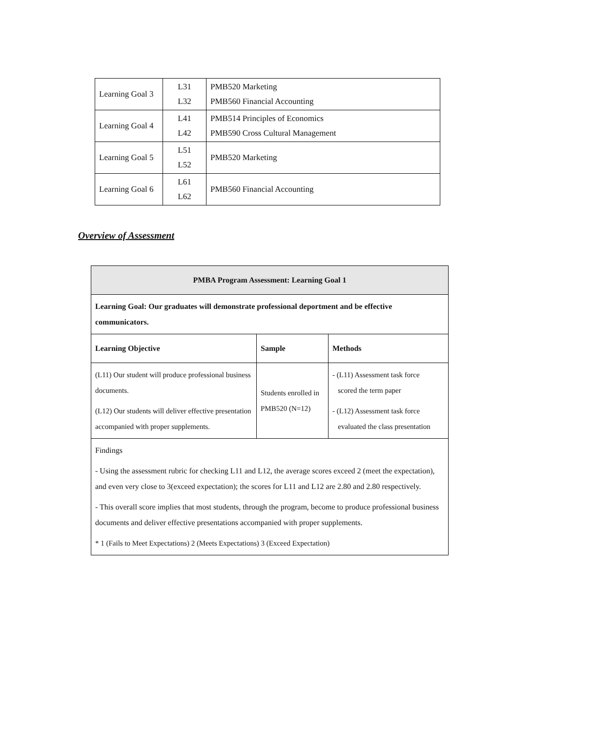| Learning Goal 3 | L31 L32 | PMB520 Marketing PMB560 Financial Accounting |
| Learning Goal 4 | L41 L42 | PMB514 Principles of Economics PMB590 Cross Cultural Management |
| Learning Goal 5 | L51 L52 | PMB520 Marketing |
| Learning Goal 6 | L61 L62 | PMB560 Financial Accounting |
Overview of Assessment
| PMBA Program Assessment: Learning Goal 1 | | |
| --- | --- | --- |
| Learning Goal: Our graduates will demonstrate professional deportment and be effective communicators. | | |
| Learning Objective | Sample | Methods |
| (L11) Our student will produce professional business documents. (L12) Our students will deliver effective presentation accompanied with proper supplements. | Students enrolled in PMB520 (N=12) | - (L11) Assessment task force scored the term paper - (L12) Assessment task force evaluated the class presentation |
| Findings - Using the assessment rubric for checking L11 and L12, the average scores exceed 2 (meet the expectation), and even very close to 3(exceed expectation); the scores for L11 and L12 are 2.80 and 2.80 respectively. - This overall score implies that most students, through the program, become to produce professional business documents and deliver effective presentations accompanied with proper supplements. * 1 (Fails to Meet Expectations) 2 (Meets Expectations) 3 (Exceed Expectation) | | |